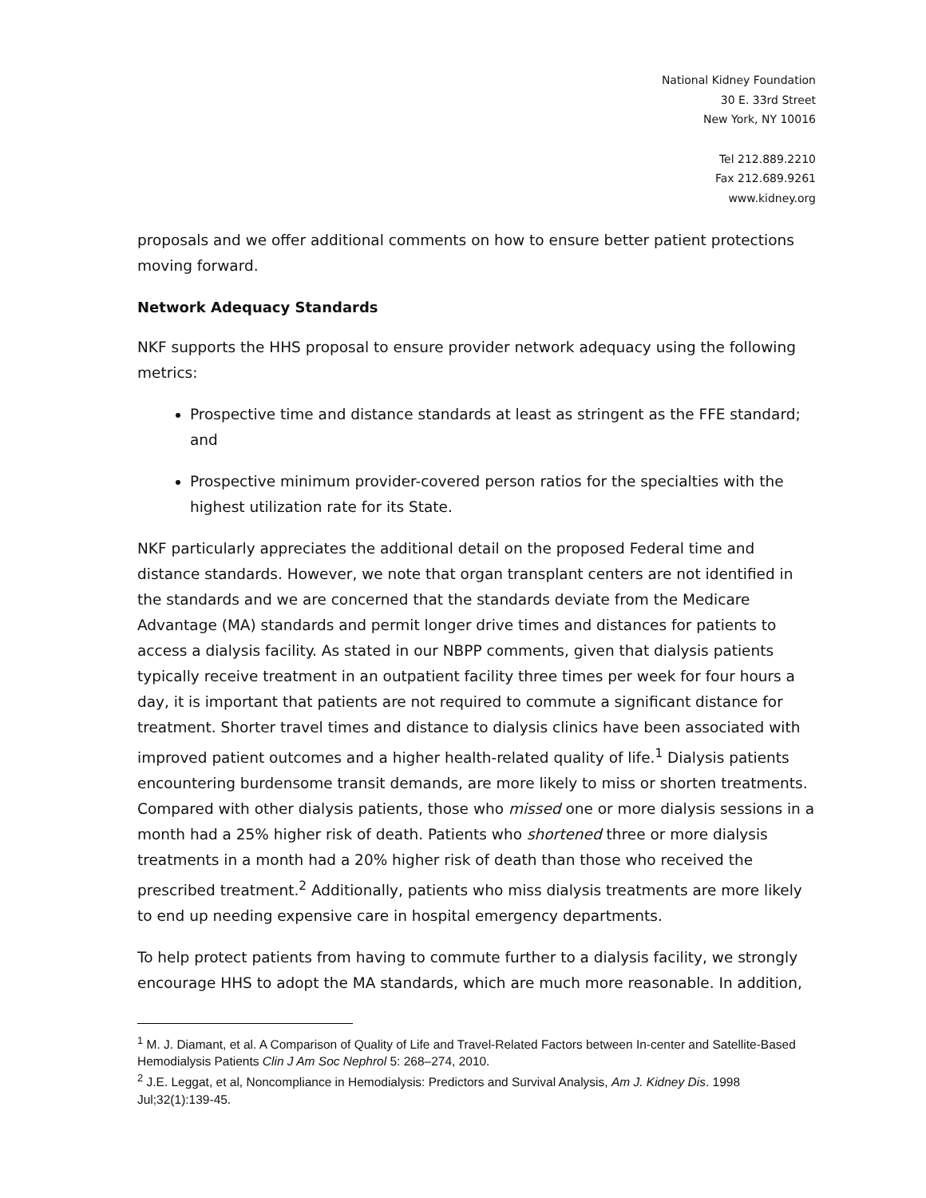National Kidney Foundation
30 E. 33rd Street
New York, NY 10016
Tel 212.889.2210
Fax 212.689.9261
www.kidney.org
proposals and we offer additional comments on how to ensure better patient protections moving forward.
Network Adequacy Standards
NKF supports the HHS proposal to ensure provider network adequacy using the following metrics:
Prospective time and distance standards at least as stringent as the FFE standard; and
Prospective minimum provider-covered person ratios for the specialties with the highest utilization rate for its State.
NKF particularly appreciates the additional detail on the proposed Federal time and distance standards. However, we note that organ transplant centers are not identified in the standards and we are concerned that the standards deviate from the Medicare Advantage (MA) standards and permit longer drive times and distances for patients to access a dialysis facility. As stated in our NBPP comments, given that dialysis patients typically receive treatment in an outpatient facility three times per week for four hours a day, it is important that patients are not required to commute a significant distance for treatment. Shorter travel times and distance to dialysis clinics have been associated with improved patient outcomes and a higher health-related quality of life.<sup>1</sup> Dialysis patients encountering burdensome transit demands, are more likely to miss or shorten treatments. Compared with other dialysis patients, those who missed one or more dialysis sessions in a month had a 25% higher risk of death. Patients who shortened three or more dialysis treatments in a month had a 20% higher risk of death than those who received the prescribed treatment.<sup>2</sup> Additionally, patients who miss dialysis treatments are more likely to end up needing expensive care in hospital emergency departments.
To help protect patients from having to commute further to a dialysis facility, we strongly encourage HHS to adopt the MA standards, which are much more reasonable. In addition,
<sup>1</sup> M. J. Diamant, et al. A Comparison of Quality of Life and Travel-Related Factors between In-center and Satellite-Based Hemodialysis Patients Clin J Am Soc Nephrol 5: 268–274, 2010.
<sup>2</sup> J.E. Leggat, et al, Noncompliance in Hemodialysis: Predictors and Survival Analysis, Am J. Kidney Dis. 1998 Jul;32(1):139-45.